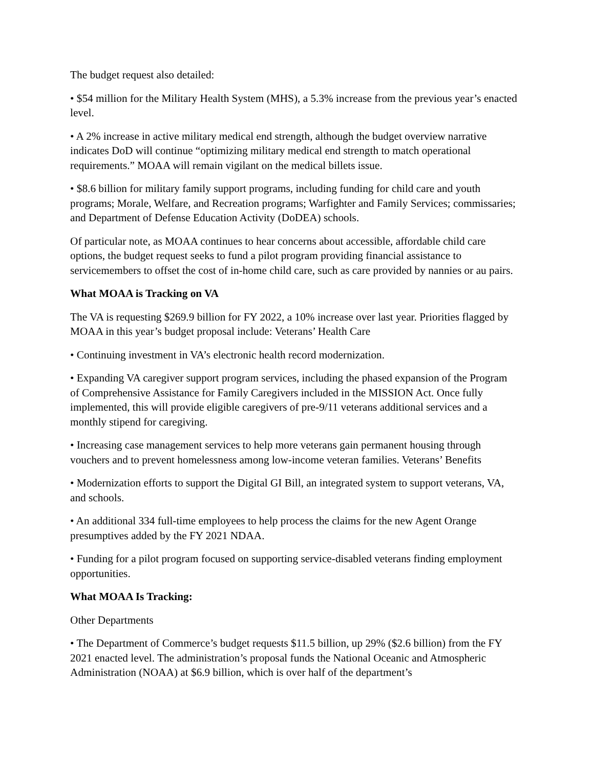The budget request also detailed:
• $54 million for the Military Health System (MHS), a 5.3% increase from the previous year’s enacted level.
• A 2% increase in active military medical end strength, although the budget overview narrative indicates DoD will continue “optimizing military medical end strength to match operational requirements.” MOAA will remain vigilant on the medical billets issue.
• $8.6 billion for military family support programs, including funding for child care and youth programs; Morale, Welfare, and Recreation programs; Warfighter and Family Services; commissaries; and Department of Defense Education Activity (DoDEA) schools.
Of particular note, as MOAA continues to hear concerns about accessible, affordable child care options, the budget request seeks to fund a pilot program providing financial assistance to servicemembers to offset the cost of in-home child care, such as care provided by nannies or au pairs.
What MOAA is Tracking on VA
The VA is requesting $269.9 billion for FY 2022, a 10% increase over last year. Priorities flagged by MOAA in this year’s budget proposal include: Veterans’ Health Care
• Continuing investment in VA’s electronic health record modernization.
• Expanding VA caregiver support program services, including the phased expansion of the Program of Comprehensive Assistance for Family Caregivers included in the MISSION Act. Once fully implemented, this will provide eligible caregivers of pre-9/11 veterans additional services and a monthly stipend for caregiving.
• Increasing case management services to help more veterans gain permanent housing through vouchers and to prevent homelessness among low-income veteran families. Veterans’ Benefits
• Modernization efforts to support the Digital GI Bill, an integrated system to support veterans, VA, and schools.
• An additional 334 full-time employees to help process the claims for the new Agent Orange presumptives added by the FY 2021 NDAA.
• Funding for a pilot program focused on supporting service-disabled veterans finding employment opportunities.
What MOAA Is Tracking:
Other Departments
• The Department of Commerce’s budget requests $11.5 billion, up 29% ($2.6 billion) from the FY 2021 enacted level. The administration’s proposal funds the National Oceanic and Atmospheric Administration (NOAA) at $6.9 billion, which is over half of the department’s